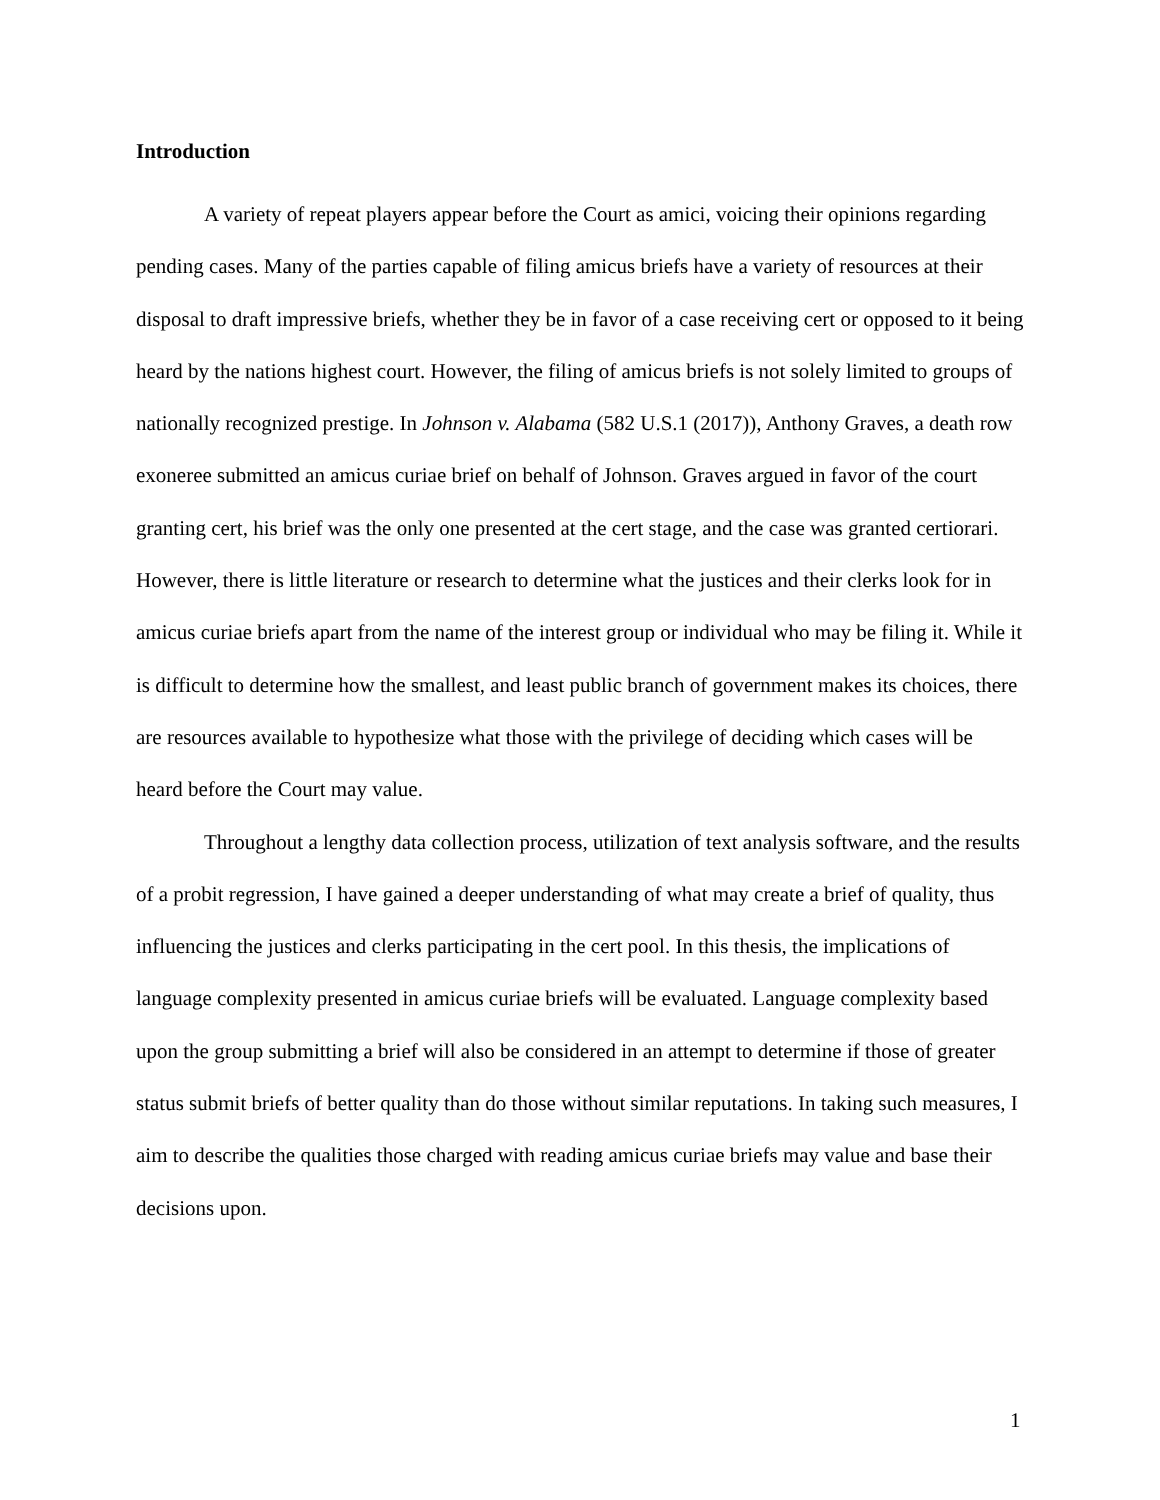Introduction
A variety of repeat players appear before the Court as amici, voicing their opinions regarding pending cases. Many of the parties capable of filing amicus briefs have a variety of resources at their disposal to draft impressive briefs, whether they be in favor of a case receiving cert or opposed to it being heard by the nations highest court. However, the filing of amicus briefs is not solely limited to groups of nationally recognized prestige. In Johnson v. Alabama (582 U.S.1 (2017)), Anthony Graves, a death row exoneree submitted an amicus curiae brief on behalf of Johnson. Graves argued in favor of the court granting cert, his brief was the only one presented at the cert stage, and the case was granted certiorari. However, there is little literature or research to determine what the justices and their clerks look for in amicus curiae briefs apart from the name of the interest group or individual who may be filing it. While it is difficult to determine how the smallest, and least public branch of government makes its choices, there are resources available to hypothesize what those with the privilege of deciding which cases will be heard before the Court may value.
Throughout a lengthy data collection process, utilization of text analysis software, and the results of a probit regression, I have gained a deeper understanding of what may create a brief of quality, thus influencing the justices and clerks participating in the cert pool. In this thesis, the implications of language complexity presented in amicus curiae briefs will be evaluated. Language complexity based upon the group submitting a brief will also be considered in an attempt to determine if those of greater status submit briefs of better quality than do those without similar reputations. In taking such measures, I aim to describe the qualities those charged with reading amicus curiae briefs may value and base their decisions upon.
1